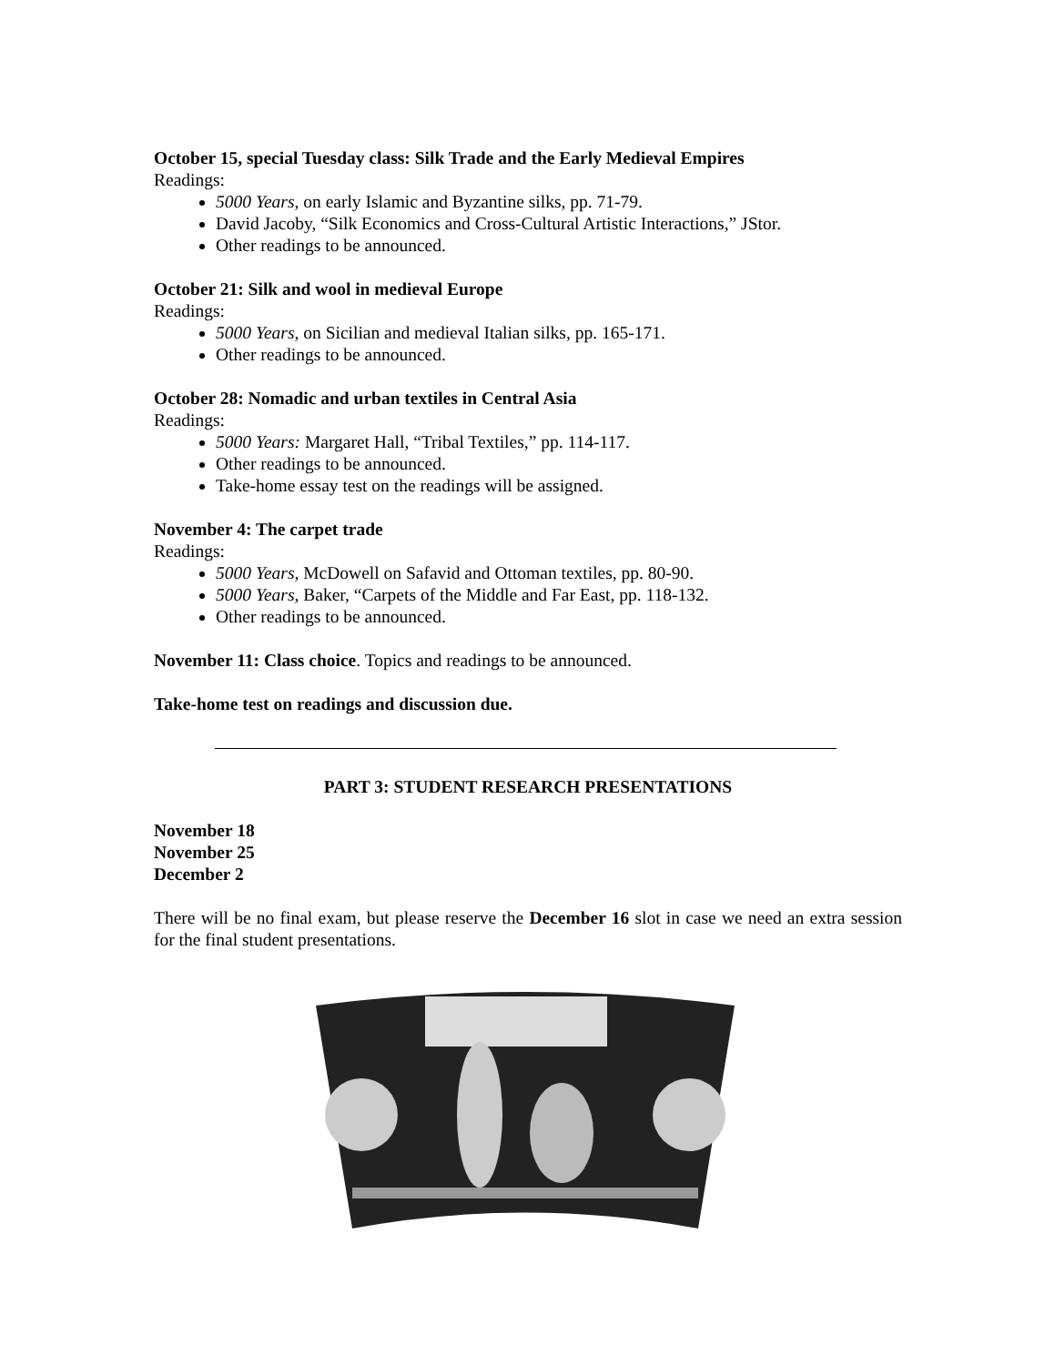October 15, special Tuesday class: Silk Trade and the Early Medieval Empires
Readings:
5000 Years, on early Islamic and Byzantine silks, pp. 71-79.
David Jacoby, “Silk Economics and Cross-Cultural Artistic Interactions,” JStor.
Other readings to be announced.
October 21: Silk and wool in medieval Europe
Readings:
5000 Years, on Sicilian and medieval Italian silks, pp. 165-171.
Other readings to be announced.
October 28: Nomadic and urban textiles in Central Asia
Readings:
5000 Years: Margaret Hall, “Tribal Textiles,” pp. 114-117.
Other readings to be announced.
Take-home essay test on the readings will be assigned.
November 4: The carpet trade
Readings:
5000 Years, McDowell on Safavid and Ottoman textiles, pp. 80-90.
5000 Years, Baker, “Carpets of the Middle and Far East, pp. 118-132.
Other readings to be announced.
November 11: Class choice. Topics and readings to be announced.
Take-home test on readings and discussion due.
PART 3: STUDENT RESEARCH PRESENTATIONS
November 18
November 25
December 2
There will be no final exam, but please reserve the December 16 slot in case we need an extra session for the final student presentations.